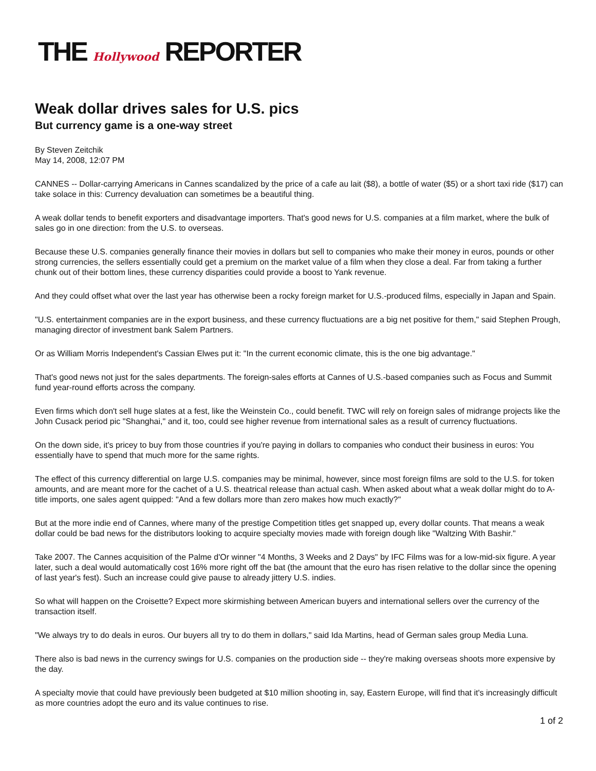THE Hollywood REPORTER
Weak dollar drives sales for U.S. pics
But currency game is a one-way street
By Steven Zeitchik
May 14, 2008, 12:07 PM
CANNES -- Dollar-carrying Americans in Cannes scandalized by the price of a cafe au lait ($8), a bottle of water ($5) or a short taxi ride ($17) can take solace in this: Currency devaluation can sometimes be a beautiful thing.
A weak dollar tends to benefit exporters and disadvantage importers. That's good news for U.S. companies at a film market, where the bulk of sales go in one direction: from the U.S. to overseas.
Because these U.S. companies generally finance their movies in dollars but sell to companies who make their money in euros, pounds or other strong currencies, the sellers essentially could get a premium on the market value of a film when they close a deal. Far from taking a further chunk out of their bottom lines, these currency disparities could provide a boost to Yank revenue.
And they could offset what over the last year has otherwise been a rocky foreign market for U.S.-produced films, especially in Japan and Spain.
"U.S. entertainment companies are in the export business, and these currency fluctuations are a big net positive for them," said Stephen Prough, managing director of investment bank Salem Partners.
Or as William Morris Independent's Cassian Elwes put it: "In the current economic climate, this is the one big advantage."
That's good news not just for the sales departments. The foreign-sales efforts at Cannes of U.S.-based companies such as Focus and Summit fund year-round efforts across the company.
Even firms which don't sell huge slates at a fest, like the Weinstein Co., could benefit. TWC will rely on foreign sales of midrange projects like the John Cusack period pic "Shanghai," and it, too, could see higher revenue from international sales as a result of currency fluctuations.
On the down side, it's pricey to buy from those countries if you're paying in dollars to companies who conduct their business in euros: You essentially have to spend that much more for the same rights.
The effect of this currency differential on large U.S. companies may be minimal, however, since most foreign films are sold to the U.S. for token amounts, and are meant more for the cachet of a U.S. theatrical release than actual cash. When asked about what a weak dollar might do to A-title imports, one sales agent quipped: "And a few dollars more than zero makes how much exactly?"
But at the more indie end of Cannes, where many of the prestige Competition titles get snapped up, every dollar counts. That means a weak dollar could be bad news for the distributors looking to acquire specialty movies made with foreign dough like "Waltzing With Bashir."
Take 2007. The Cannes acquisition of the Palme d'Or winner "4 Months, 3 Weeks and 2 Days" by IFC Films was for a low-mid-six figure. A year later, such a deal would automatically cost 16% more right off the bat (the amount that the euro has risen relative to the dollar since the opening of last year's fest). Such an increase could give pause to already jittery U.S. indies.
So what will happen on the Croisette? Expect more skirmishing between American buyers and international sellers over the currency of the transaction itself.
"We always try to do deals in euros. Our buyers all try to do them in dollars," said Ida Martins, head of German sales group Media Luna.
There also is bad news in the currency swings for U.S. companies on the production side -- they're making overseas shoots more expensive by the day.
A specialty movie that could have previously been budgeted at $10 million shooting in, say, Eastern Europe, will find that it's increasingly difficult as more countries adopt the euro and its value continues to rise.
1 of 2